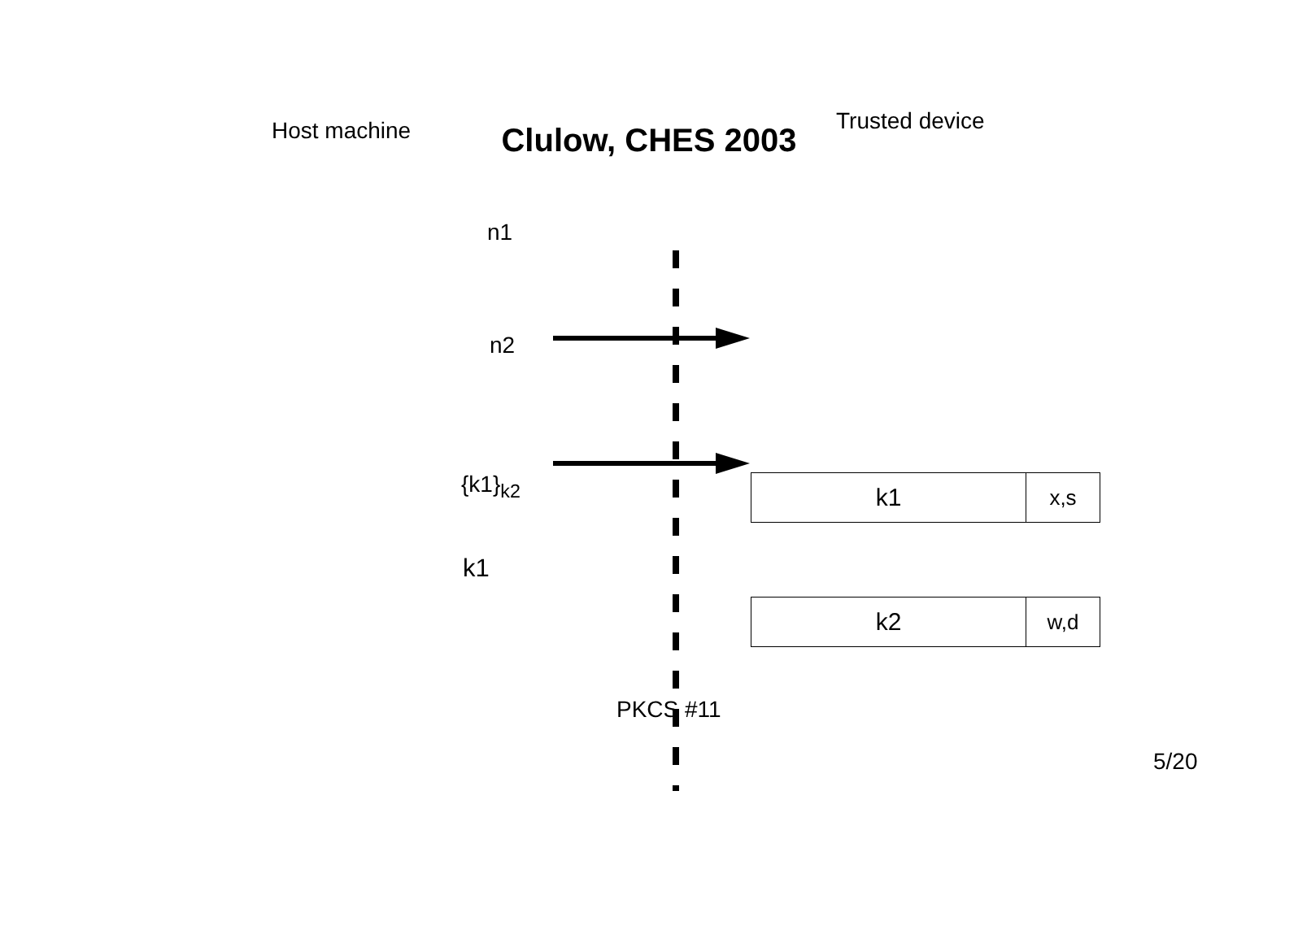Clulow, CHES 2003
Host machine Trusted device
n1
k1
x,s
n2
k2
w,d
{k1}<sub>k2</sub>
k1
PKCS #11
5/20